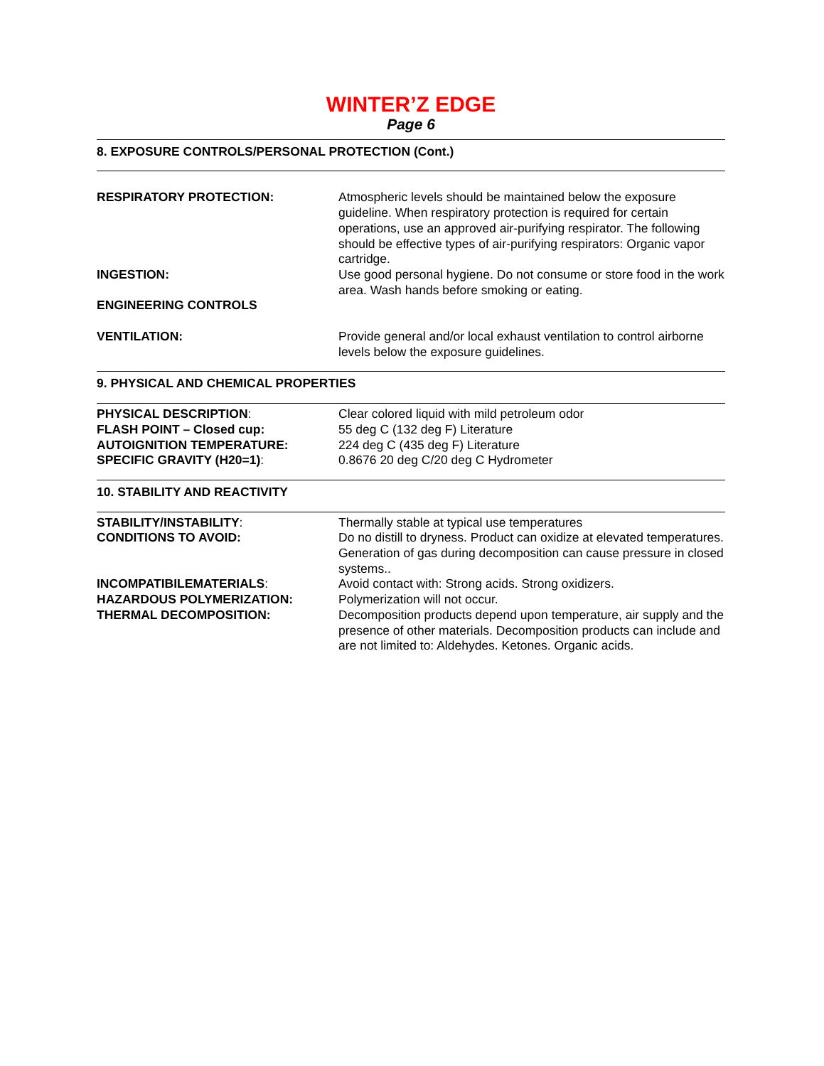WINTER’Z EDGE
Page 6
8. EXPOSURE CONTROLS/PERSONAL PROTECTION (Cont.)
RESPIRATORY PROTECTION: Atmospheric levels should be maintained below the exposure guideline. When respiratory protection is required for certain operations, use an approved air-purifying respirator. The following should be effective types of air-purifying respirators: Organic vapor cartridge.
INGESTION: Use good personal hygiene. Do not consume or store food in the work area. Wash hands before smoking or eating.
ENGINEERING CONTROLS
VENTILATION: Provide general and/or local exhaust ventilation to control airborne levels below the exposure guidelines.
9. PHYSICAL AND CHEMICAL PROPERTIES
PHYSICAL DESCRIPTION: Clear colored liquid with mild petroleum odor
FLASH POINT – Closed cup: 55 deg C (132 deg F) Literature
AUTOIGNITION TEMPERATURE: 224 deg C (435 deg F) Literature
SPECIFIC GRAVITY (H20=1): 0.8676 20 deg C/20 deg C Hydrometer
10. STABILITY AND REACTIVITY
STABILITY/INSTABILITY: Thermally stable at typical use temperatures
CONDITIONS TO AVOID: Do no distill to dryness. Product can oxidize at elevated temperatures. Generation of gas during decomposition can cause pressure in closed systems..
INCOMPATIBILEMATERIALS: Avoid contact with: Strong acids. Strong oxidizers.
HAZARDOUS POLYMERIZATION: Polymerization will not occur.
THERMAL DECOMPOSITION: Decomposition products depend upon temperature, air supply and the presence of other materials. Decomposition products can include and are not limited to: Aldehydes. Ketones. Organic acids.